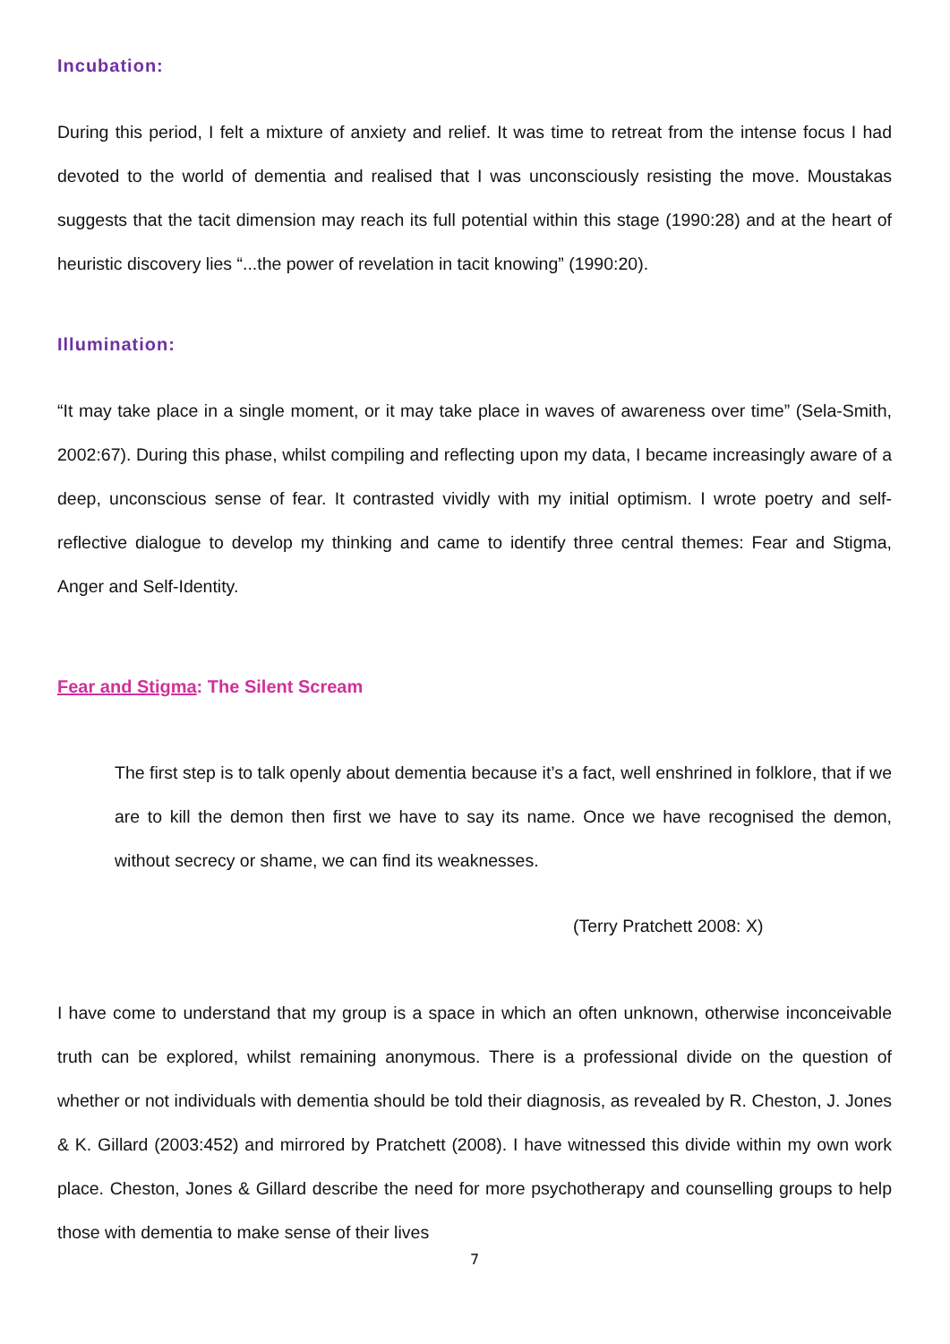Incubation:
During this period, I felt a mixture of anxiety and relief. It was time to retreat from the intense focus I had devoted to the world of dementia and realised that I was unconsciously resisting the move. Moustakas suggests that the tacit dimension may reach its full potential within this stage (1990:28) and at the heart of heuristic discovery lies “...the power of revelation in tacit knowing” (1990:20).
Illumination:
“It may take place in a single moment, or it may take place in waves of awareness over time” (Sela-Smith, 2002:67). During this phase, whilst compiling and reflecting upon my data, I became increasingly aware of a deep, unconscious sense of fear. It contrasted vividly with my initial optimism. I wrote poetry and self-reflective dialogue to develop my thinking and came to identify three central themes: Fear and Stigma, Anger and Self-Identity.
Fear and Stigma: The Silent Scream
The first step is to talk openly about dementia because it’s a fact, well enshrined in folklore, that if we are to kill the demon then first we have to say its name. Once we have recognised the demon, without secrecy or shame, we can find its weaknesses.
(Terry Pratchett 2008: X)
I have come to understand that my group is a space in which an often unknown, otherwise inconceivable truth can be explored, whilst remaining anonymous. There is a professional divide on the question of whether or not individuals with dementia should be told their diagnosis, as revealed by R. Cheston, J. Jones & K. Gillard (2003:452) and mirrored by Pratchett (2008). I have witnessed this divide within my own work place. Cheston, Jones & Gillard describe the need for more psychotherapy and counselling groups to help those with dementia to make sense of their lives
7